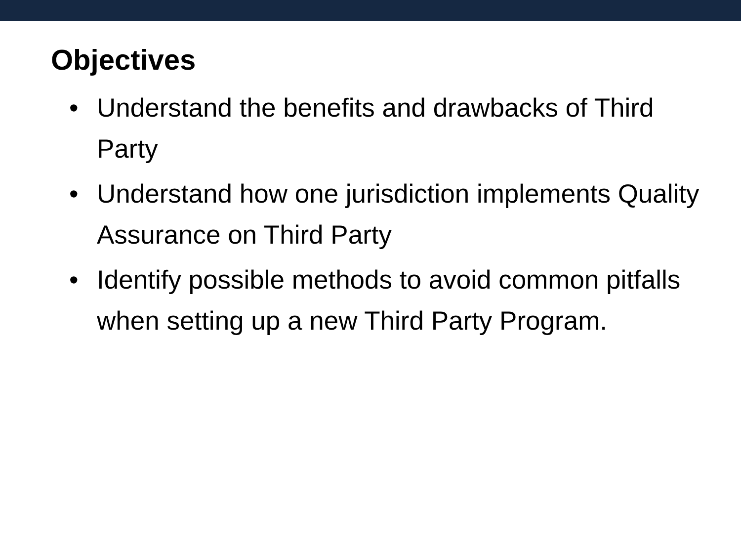Objectives
• Understand the benefits and drawbacks of Third Party
• Understand how one jurisdiction implements Quality Assurance on Third Party
• Identify possible methods to avoid common pitfalls when setting up a new Third Party Program.